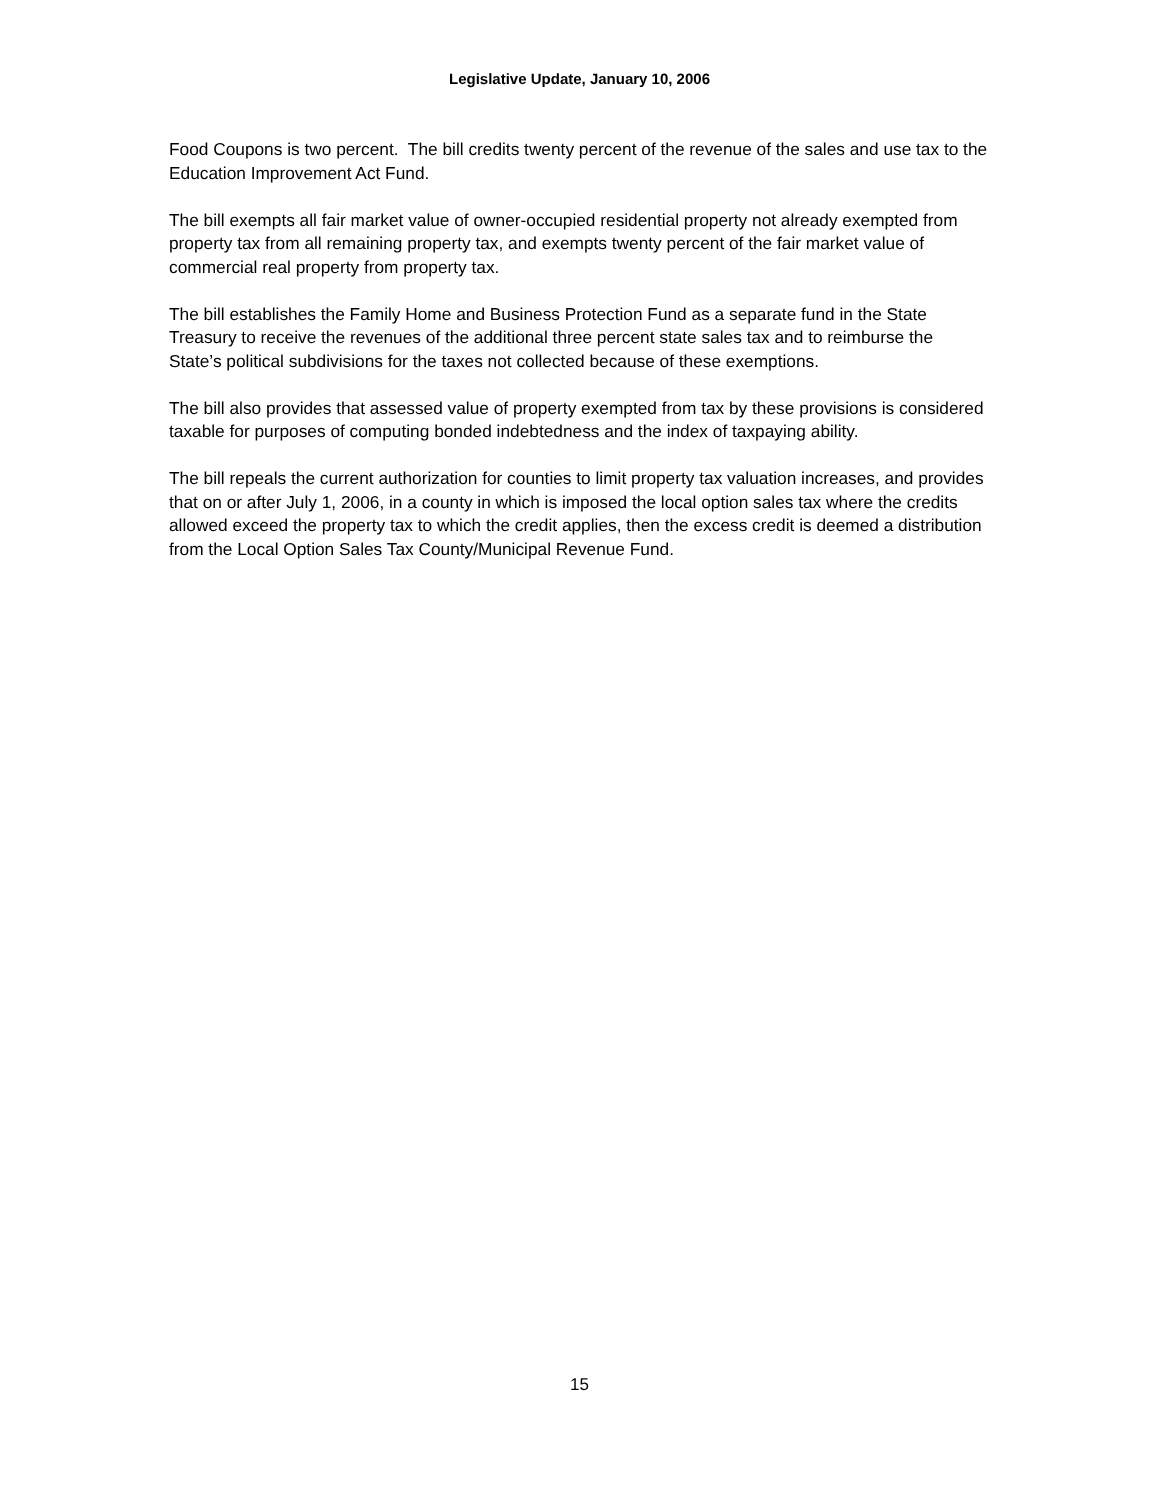Legislative Update, January 10, 2006
Food Coupons is two percent. The bill credits twenty percent of the revenue of the sales and use tax to the Education Improvement Act Fund.
The bill exempts all fair market value of owner-occupied residential property not already exempted from property tax from all remaining property tax, and exempts twenty percent of the fair market value of commercial real property from property tax.
The bill establishes the Family Home and Business Protection Fund as a separate fund in the State Treasury to receive the revenues of the additional three percent state sales tax and to reimburse the State’s political subdivisions for the taxes not collected because of these exemptions.
The bill also provides that assessed value of property exempted from tax by these provisions is considered taxable for purposes of computing bonded indebtedness and the index of taxpaying ability.
The bill repeals the current authorization for counties to limit property tax valuation increases, and provides that on or after July 1, 2006, in a county in which is imposed the local option sales tax where the credits allowed exceed the property tax to which the credit applies, then the excess credit is deemed a distribution from the Local Option Sales Tax County/Municipal Revenue Fund.
15